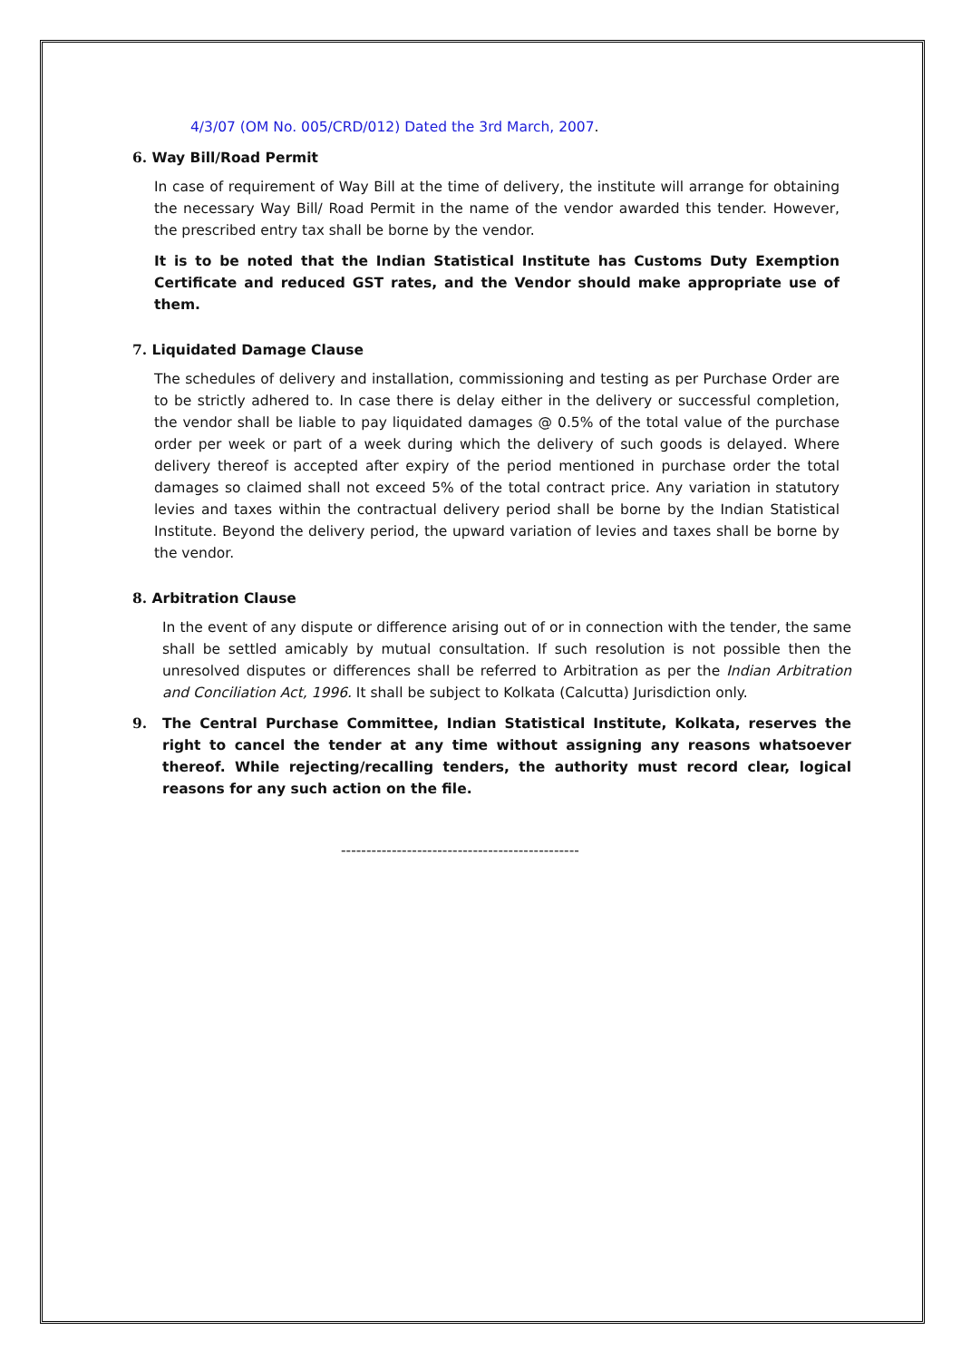4/3/07 (OM No. 005/CRD/012) Dated the 3rd March, 2007.
6. Way Bill/Road Permit
In case of requirement of Way Bill at the time of delivery, the institute will arrange for obtaining the necessary Way Bill/ Road Permit in the name of the vendor awarded this tender. However, the prescribed entry tax shall be borne by the vendor.
It is to be noted that the Indian Statistical Institute has Customs Duty Exemption Certificate and reduced GST rates, and the Vendor should make appropriate use of them.
7. Liquidated Damage Clause
The schedules of delivery and installation, commissioning and testing as per Purchase Order are to be strictly adhered to. In case there is delay either in the delivery or successful completion, the vendor shall be liable to pay liquidated damages @ 0.5% of the total value of the purchase order per week or part of a week during which the delivery of such goods is delayed. Where delivery thereof is accepted after expiry of the period mentioned in purchase order the total damages so claimed shall not exceed 5% of the total contract price. Any variation in statutory levies and taxes within the contractual delivery period shall be borne by the Indian Statistical Institute. Beyond the delivery period, the upward variation of levies and taxes shall be borne by the vendor.
8. Arbitration Clause
In the event of any dispute or difference arising out of or in connection with the tender, the same shall be settled amicably by mutual consultation. If such resolution is not possible then the unresolved disputes or differences shall be referred to Arbitration as per the Indian Arbitration and Conciliation Act, 1996. It shall be subject to Kolkata (Calcutta) Jurisdiction only.
9. The Central Purchase Committee, Indian Statistical Institute, Kolkata, reserves the right to cancel the tender at any time without assigning any reasons whatsoever thereof. While rejecting/recalling tenders, the authority must record clear, logical reasons for any such action on the file.
-----------------------------------------------